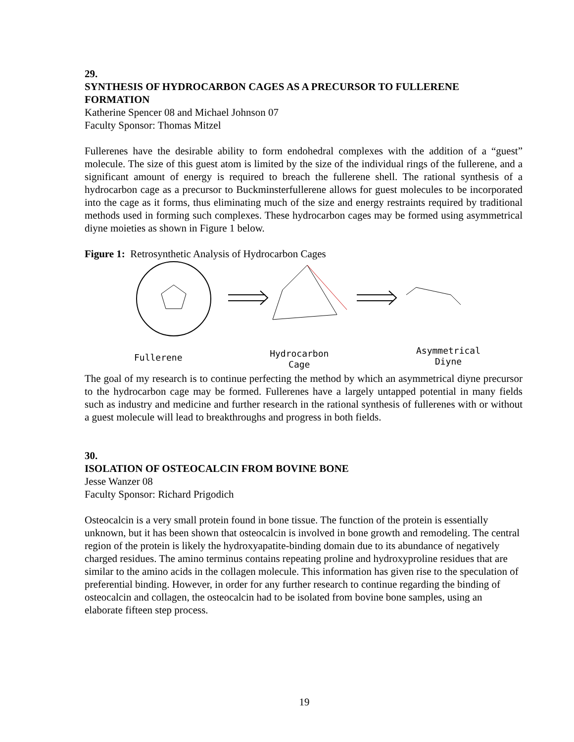29.
SYNTHESIS OF HYDROCARBON CAGES AS A PRECURSOR TO FULLERENE FORMATION
Katherine Spencer 08 and Michael Johnson 07
Faculty Sponsor: Thomas Mitzel
Fullerenes have the desirable ability to form endohedral complexes with the addition of a “guest” molecule. The size of this guest atom is limited by the size of the individual rings of the fullerene, and a significant amount of energy is required to breach the fullerene shell. The rational synthesis of a hydrocarbon cage as a precursor to Buckminsterfullerene allows for guest molecules to be incorporated into the cage as it forms, thus eliminating much of the size and energy restraints required by traditional methods used in forming such complexes. These hydrocarbon cages may be formed using asymmetrical diyne moieties as shown in Figure 1 below.
Figure 1: Retrosynthetic Analysis of Hydrocarbon Cages
Fullerene Hydrocarbon
Cage Asymmetrical
Diyne
The goal of my research is to continue perfecting the method by which an asymmetrical diyne precursor to the hydrocarbon cage may be formed. Fullerenes have a largely untapped potential in many fields such as industry and medicine and further research in the rational synthesis of fullerenes with or without a guest molecule will lead to breakthroughs and progress in both fields.
30.
ISOLATION OF OSTEOCALCIN FROM BOVINE BONE
Jesse Wanzer 08
Faculty Sponsor: Richard Prigodich
Osteocalcin is a very small protein found in bone tissue. The function of the protein is essentially unknown, but it has been shown that osteocalcin is involved in bone growth and remodeling. The central region of the protein is likely the hydroxyapatite-binding domain due to its abundance of negatively charged residues. The amino terminus contains repeating proline and hydroxyproline residues that are similar to the amino acids in the collagen molecule. This information has given rise to the speculation of preferential binding. However, in order for any further research to continue regarding the binding of osteocalcin and collagen, the osteocalcin had to be isolated from bovine bone samples, using an elaborate fifteen step process.
19